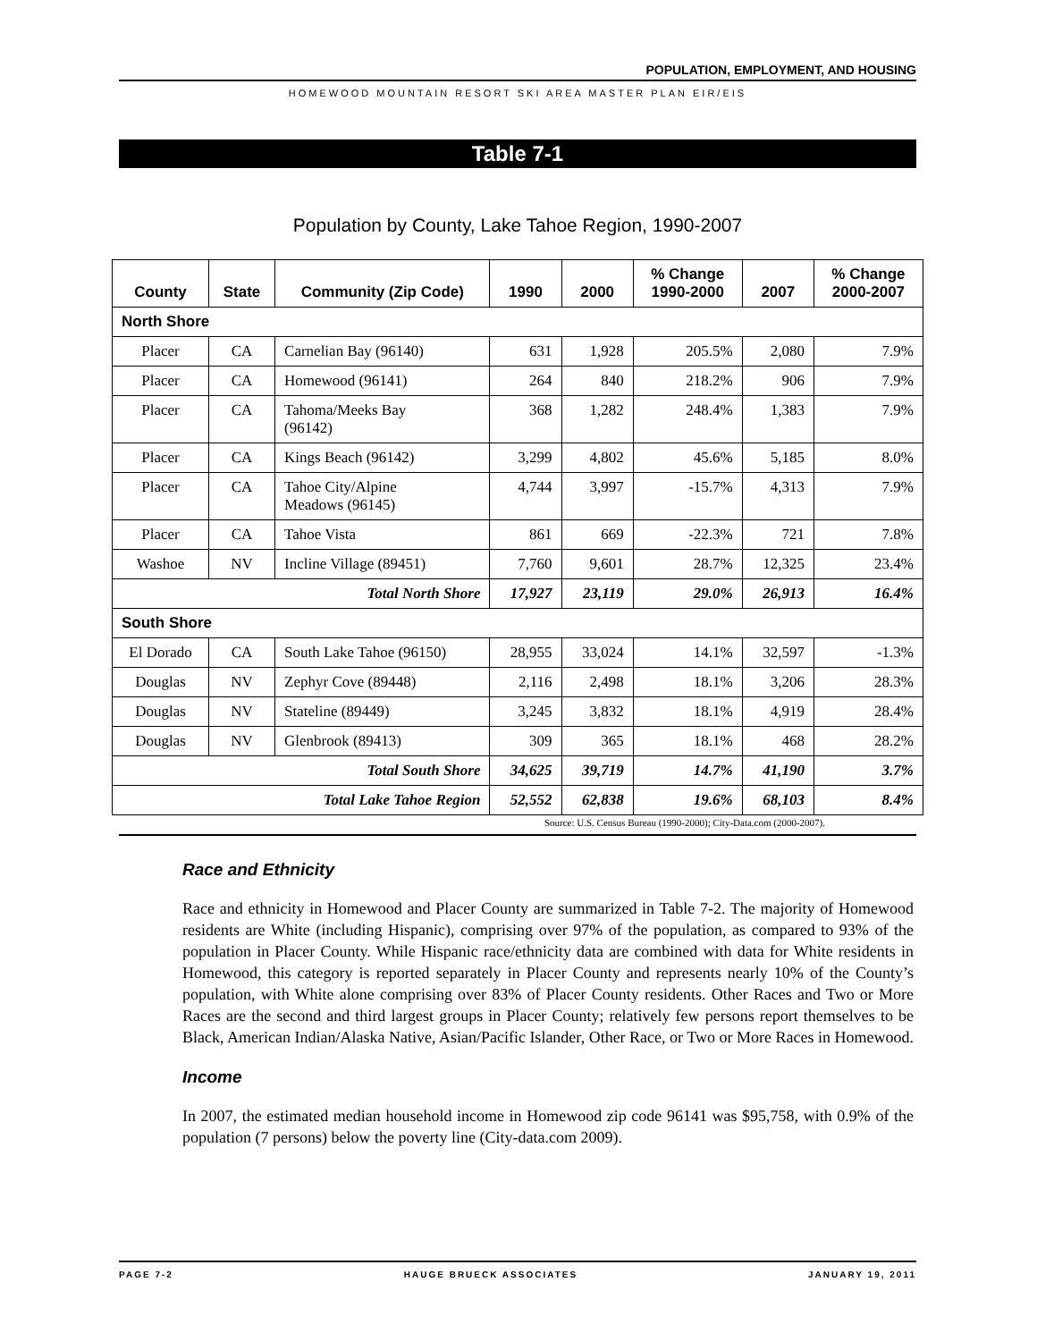POPULATION, EMPLOYMENT, AND HOUSING
HOMEWOOD MOUNTAIN RESORT SKI AREA MASTER PLAN EIR/EIS
Table 7-1
Population by County, Lake Tahoe Region, 1990-2007
| County | State | Community (Zip Code) | 1990 | 2000 | % Change 1990-2000 | 2007 | % Change 2000-2007 |
| --- | --- | --- | --- | --- | --- | --- | --- |
| North Shore | | | | | | | |
| Placer | CA | Carnelian Bay (96140) | 631 | 1,928 | 205.5% | 2,080 | 7.9% |
| Placer | CA | Homewood (96141) | 264 | 840 | 218.2% | 906 | 7.9% |
| Placer | CA | Tahoma/Meeks Bay (96142) | 368 | 1,282 | 248.4% | 1,383 | 7.9% |
| Placer | CA | Kings Beach (96142) | 3,299 | 4,802 | 45.6% | 5,185 | 8.0% |
| Placer | CA | Tahoe City/Alpine Meadows (96145) | 4,744 | 3,997 | -15.7% | 4,313 | 7.9% |
| Placer | CA | Tahoe Vista | 861 | 669 | -22.3% | 721 | 7.8% |
| Washoe | NV | Incline Village (89451) | 7,760 | 9,601 | 28.7% | 12,325 | 23.4% |
| Total North Shore | | | 17,927 | 23,119 | 29.0% | 26,913 | 16.4% |
| South Shore | | | | | | | |
| El Dorado | CA | South Lake Tahoe (96150) | 28,955 | 33,024 | 14.1% | 32,597 | -1.3% |
| Douglas | NV | Zephyr Cove (89448) | 2,116 | 2,498 | 18.1% | 3,206 | 28.3% |
| Douglas | NV | Stateline (89449) | 3,245 | 3,832 | 18.1% | 4,919 | 28.4% |
| Douglas | NV | Glenbrook (89413) | 309 | 365 | 18.1% | 468 | 28.2% |
| Total South Shore | | | 34,625 | 39,719 | 14.7% | 41,190 | 3.7% |
| Total Lake Tahoe Region | | | 52,552 | 62,838 | 19.6% | 68,103 | 8.4% |
Source: U.S. Census Bureau (1990-2000); City-Data.com (2000-2007).
Race and Ethnicity
Race and ethnicity in Homewood and Placer County are summarized in Table 7-2. The majority of Homewood residents are White (including Hispanic), comprising over 97% of the population, as compared to 93% of the population in Placer County. While Hispanic race/ethnicity data are combined with data for White residents in Homewood, this category is reported separately in Placer County and represents nearly 10% of the County’s population, with White alone comprising over 83% of Placer County residents. Other Races and Two or More Races are the second and third largest groups in Placer County; relatively few persons report themselves to be Black, American Indian/Alaska Native, Asian/Pacific Islander, Other Race, or Two or More Races in Homewood.
Income
In 2007, the estimated median household income in Homewood zip code 96141 was $95,758, with 0.9% of the population (7 persons) below the poverty line (City-data.com 2009).
PAGE 7-2 HAUGE BRUECK ASSOCIATES JANUARY 19, 2011